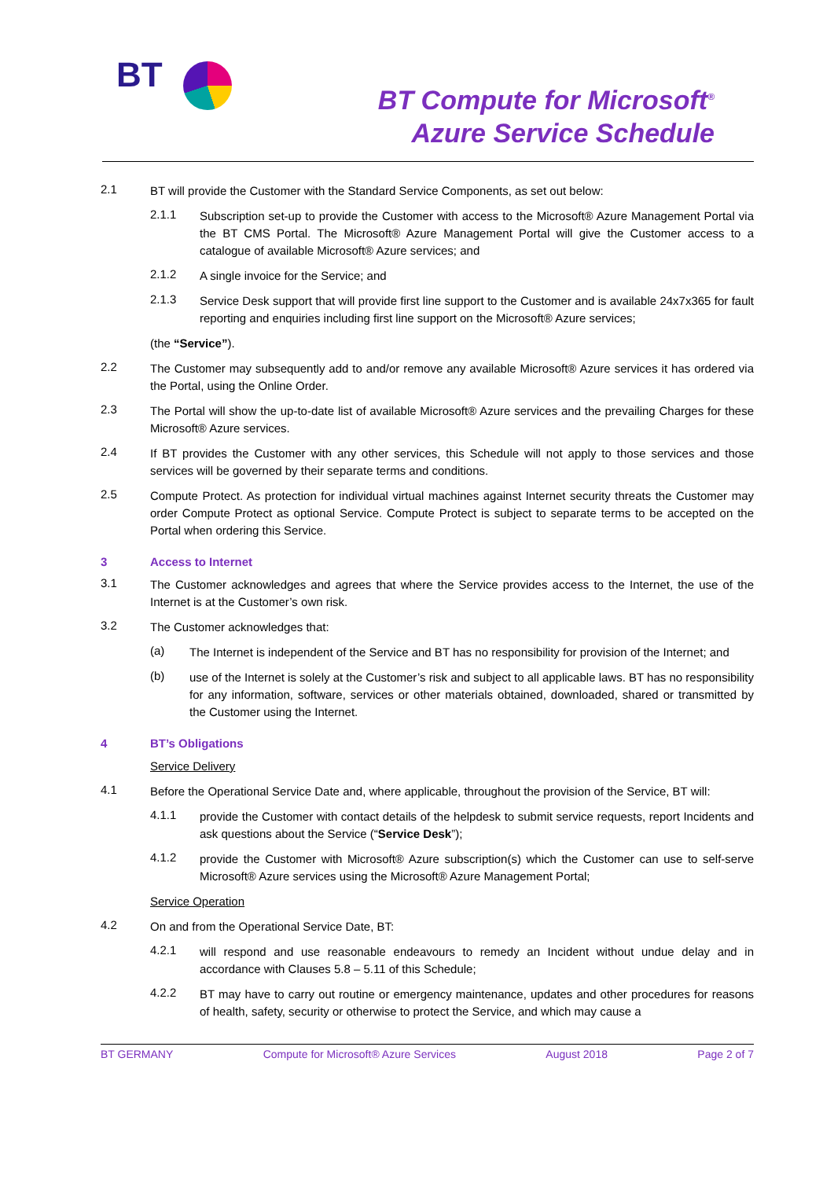BT
BT Compute for Microsoft<sup>®</sup>
Azure Service Schedule
2.1 BT will provide the Customer with the Standard Service Components, as set out below:
2.1.1 Subscription set-up to provide the Customer with access to the Microsoft® Azure Management Portal via the BT CMS Portal. The Microsoft® Azure Management Portal will give the Customer access to a catalogue of available Microsoft® Azure services; and
2.1.2 A single invoice for the Service; and
2.1.3 Service Desk support that will provide first line support to the Customer and is available 24x7x365 for fault reporting and enquiries including first line support on the Microsoft® Azure services;
(the “Service”).
2.2 The Customer may subsequently add to and/or remove any available Microsoft® Azure services it has ordered via the Portal, using the Online Order.
2.3 The Portal will show the up-to-date list of available Microsoft® Azure services and the prevailing Charges for these Microsoft® Azure services.
2.4 If BT provides the Customer with any other services, this Schedule will not apply to those services and those services will be governed by their separate terms and conditions.
2.5 Compute Protect. As protection for individual virtual machines against Internet security threats the Customer may order Compute Protect as optional Service. Compute Protect is subject to separate terms to be accepted on the Portal when ordering this Service.
3 Access to Internet
3.1 The Customer acknowledges and agrees that where the Service provides access to the Internet, the use of the Internet is at the Customer’s own risk.
3.2 The Customer acknowledges that:
(a) The Internet is independent of the Service and BT has no responsibility for provision of the Internet; and
(b) use of the Internet is solely at the Customer’s risk and subject to all applicable laws. BT has no responsibility for any information, software, services or other materials obtained, downloaded, shared or transmitted by the Customer using the Internet.
4 BT’s Obligations
Service Delivery
4.1 Before the Operational Service Date and, where applicable, throughout the provision of the Service, BT will:
4.1.1 provide the Customer with contact details of the helpdesk to submit service requests, report Incidents and ask questions about the Service (“Service Desk”);
4.1.2 provide the Customer with Microsoft® Azure subscription(s) which the Customer can use to self-serve Microsoft® Azure services using the Microsoft® Azure Management Portal;
Service Operation
4.2 On and from the Operational Service Date, BT:
4.2.1 will respond and use reasonable endeavours to remedy an Incident without undue delay and in accordance with Clauses 5.8 – 5.11 of this Schedule;
4.2.2 BT may have to carry out routine or emergency maintenance, updates and other procedures for reasons of health, safety, security or otherwise to protect the Service, and which may cause a
BT GERMANY Compute for Microsoft® Azure Services August 2018 Page 2 of 7